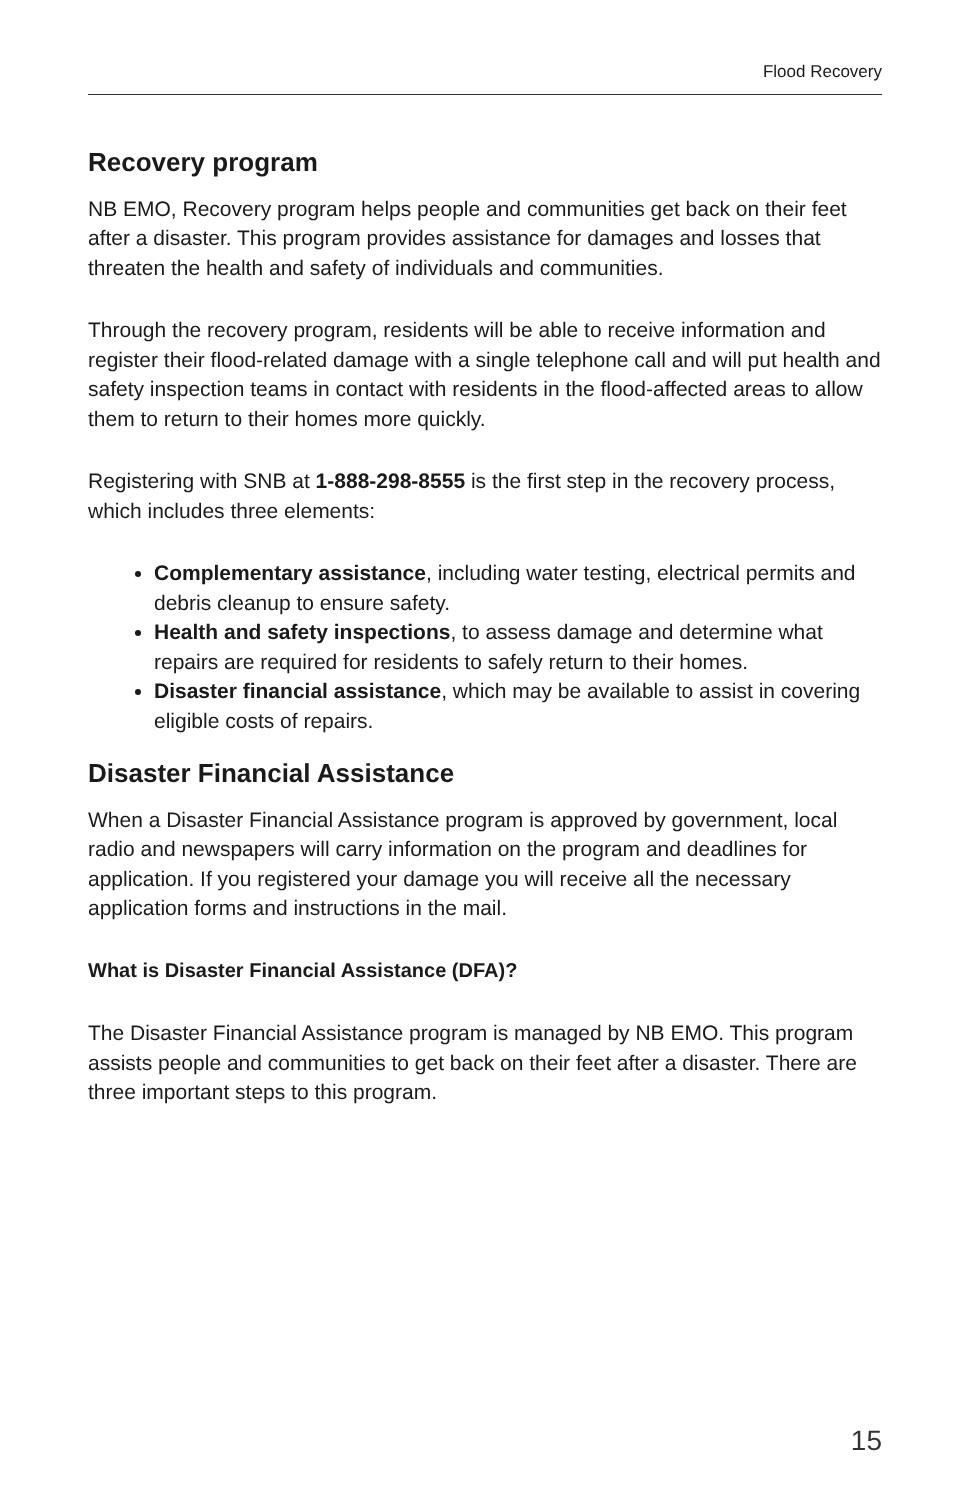Flood Recovery
Recovery program
NB EMO, Recovery program helps people and communities get back on their feet after a disaster. This program provides assistance for damages and losses that threaten the health and safety of individuals and communities.
Through the recovery program, residents will be able to receive information and register their flood-related damage with a single telephone call and will put health and safety inspection teams in contact with residents in the flood-affected areas to allow them to return to their homes more quickly.
Registering with SNB at 1-888-298-8555 is the first step in the recovery process, which includes three elements:
Complementary assistance, including water testing, electrical permits and debris cleanup to ensure safety.
Health and safety inspections, to assess damage and determine what repairs are required for residents to safely return to their homes.
Disaster financial assistance, which may be available to assist in covering eligible costs of repairs.
Disaster Financial Assistance
When a Disaster Financial Assistance program is approved by government, local radio and newspapers will carry information on the program and deadlines for application. If you registered your damage you will receive all the necessary application forms and instructions in the mail.
What is Disaster Financial Assistance (DFA)?
The Disaster Financial Assistance program is managed by NB EMO. This program assists people and communities to get back on their feet after a disaster. There are three important steps to this program.
15